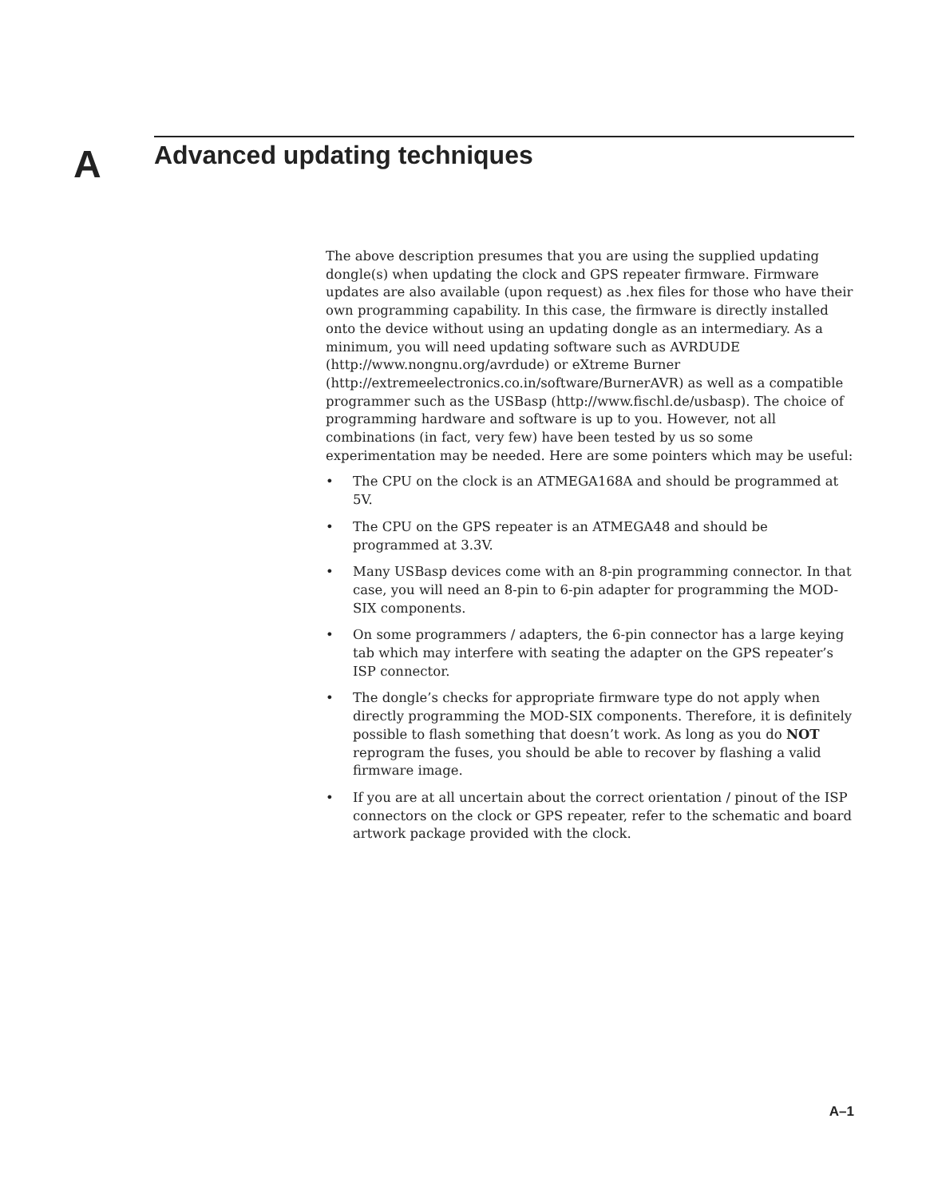A Advanced updating techniques
The above description presumes that you are using the supplied updating dongle(s) when updating the clock and GPS repeater firmware. Firmware updates are also available (upon request) as .hex files for those who have their own programming capability. In this case, the firmware is directly installed onto the device without using an updating dongle as an intermediary. As a minimum, you will need updating software such as AVRDUDE (http://www.nongnu.org/avrdude) or eXtreme Burner (http://extremeelectronics.co.in/software/BurnerAVR) as well as a compatible programmer such as the USBasp (http://www.fischl.de/usbasp). The choice of programming hardware and software is up to you. However, not all combinations (in fact, very few) have been tested by us so some experimentation may be needed. Here are some pointers which may be useful:
• The CPU on the clock is an ATMEGA168A and should be programmed at 5V.
• The CPU on the GPS repeater is an ATMEGA48 and should be programmed at 3.3V.
• Many USBasp devices come with an 8-pin programming connector. In that case, you will need an 8-pin to 6-pin adapter for programming the MOD-SIX components.
• On some programmers / adapters, the 6-pin connector has a large keying tab which may interfere with seating the adapter on the GPS repeater’s ISP connector.
• The dongle’s checks for appropriate firmware type do not apply when directly programming the MOD-SIX components. Therefore, it is definitely possible to flash something that doesn’t work. As long as you do NOT reprogram the fuses, you should be able to recover by flashing a valid firmware image.
• If you are at all uncertain about the correct orientation / pinout of the ISP connectors on the clock or GPS repeater, refer to the schematic and board artwork package provided with the clock.
A–1